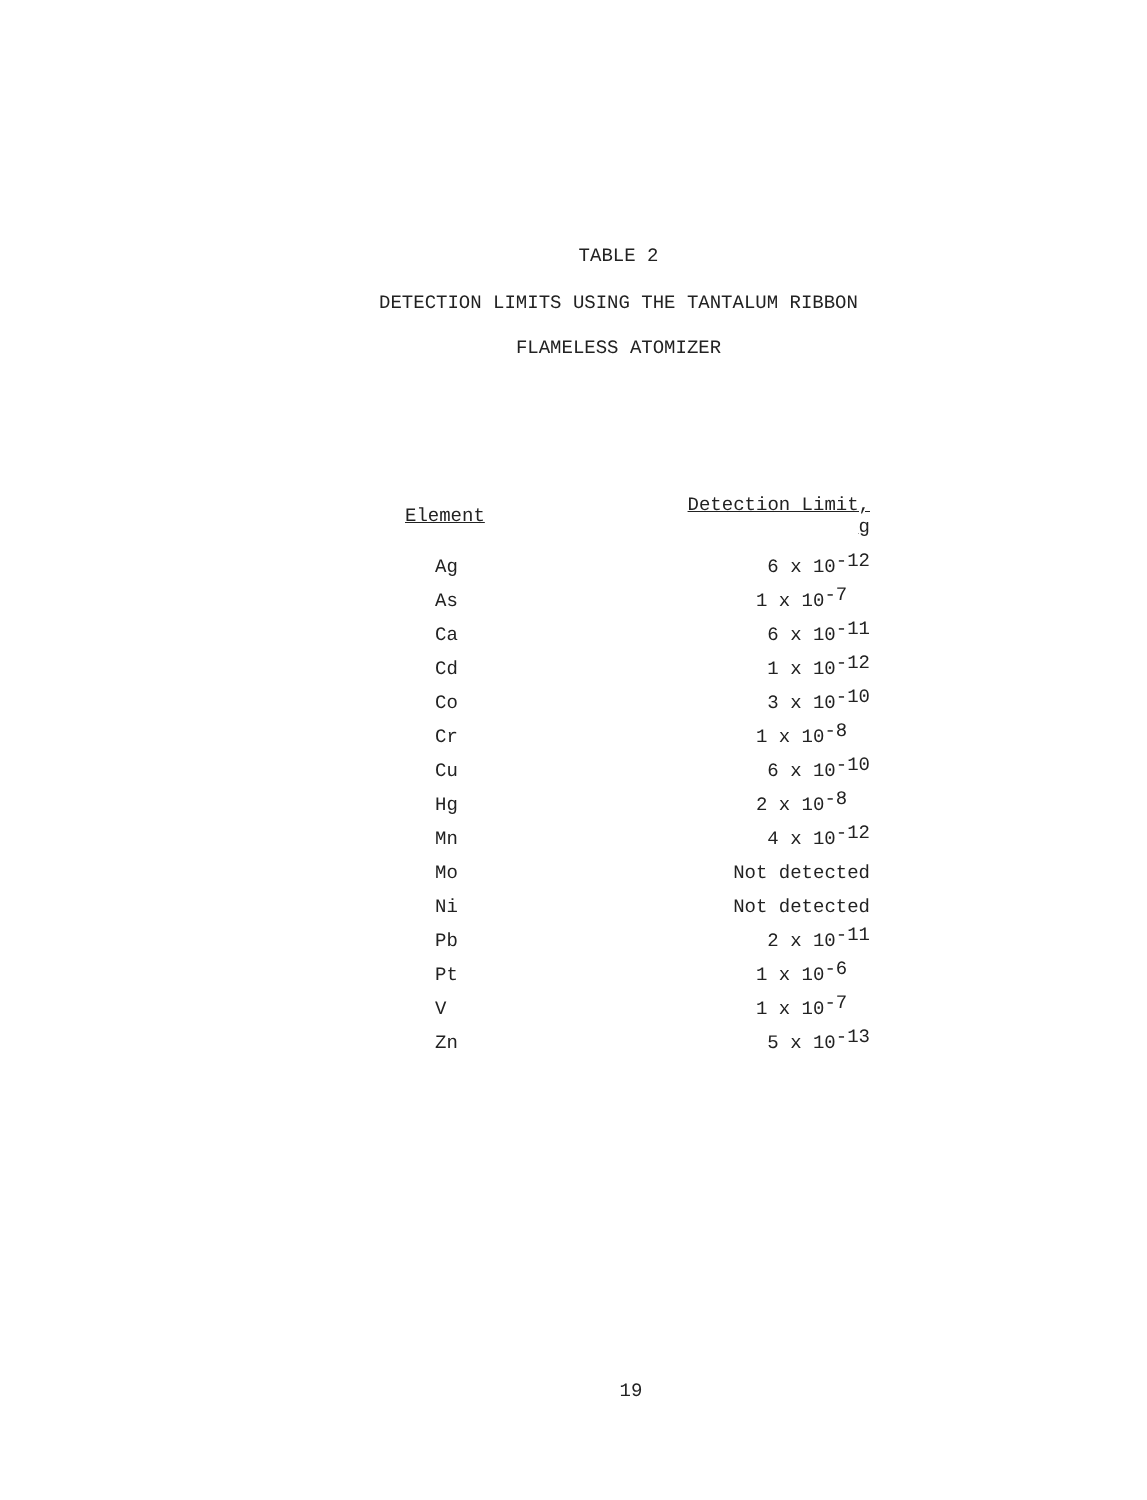TABLE 2
DETECTION LIMITS USING THE TANTALUM RIBBON
FLAMELESS ATOMIZER
| Element | Detection Limit, g |
| --- | --- |
| Ag | 6 x 10<sup>-12</sup> |
| As | 1 x 10<sup>-7</sup> |
| Ca | 6 x 10<sup>-11</sup> |
| Cd | 1 x 10<sup>-12</sup> |
| Co | 3 x 10<sup>-10</sup> |
| Cr | 1 x 10<sup>-8</sup> |
| Cu | 6 x 10<sup>-10</sup> |
| Hg | 2 x 10<sup>-8</sup> |
| Mn | 4 x 10<sup>-12</sup> |
| Mo | Not detected |
| Ni | Not detected |
| Pb | 2 x 10<sup>-11</sup> |
| Pt | 1 x 10<sup>-6</sup> |
| V | 1 x 10<sup>-7</sup> |
| Zn | 5 x 10<sup>-13</sup> |
19